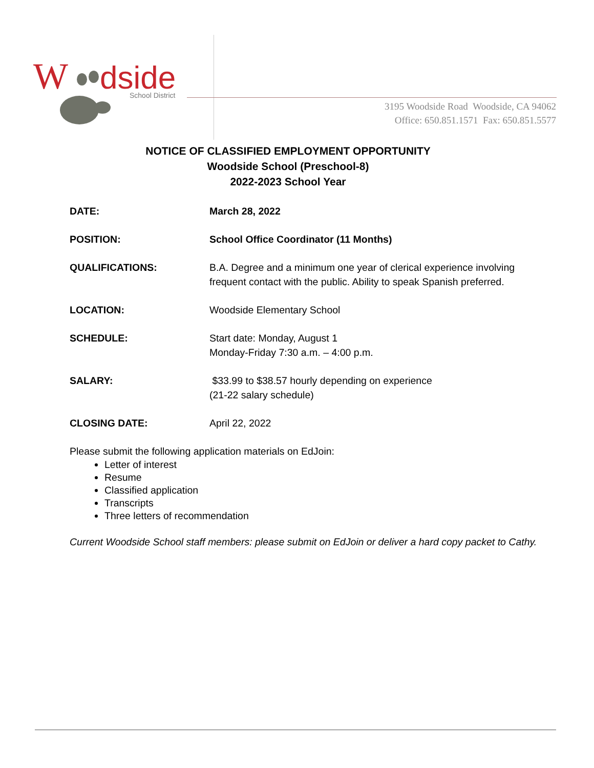W
dside
School District
3195 Woodside Road Woodside, CA 94062
Office: 650.851.1571 Fax: 650.851.5577
NOTICE OF CLASSIFIED EMPLOYMENT OPPORTUNITY
Woodside School (Preschool-8)
2022-2023 School Year
DATE: March 28, 2022
POSITION: School Office Coordinator (11 Months)
QUALIFICATIONS: B.A. Degree and a minimum one year of clerical experience involving frequent contact with the public. Ability to speak Spanish preferred.
LOCATION: Woodside Elementary School
SCHEDULE: Start date: Monday, August 1
Monday-Friday 7:30 a.m. – 4:00 p.m.
SALARY: $33.99 to $38.57 hourly depending on experience
(21-22 salary schedule)
CLOSING DATE: April 22, 2022
Please submit the following application materials on EdJoin:
Letter of interest
Resume
Classified application
Transcripts
Three letters of recommendation
Current Woodside School staff members: please submit on EdJoin or deliver a hard copy packet to Cathy.